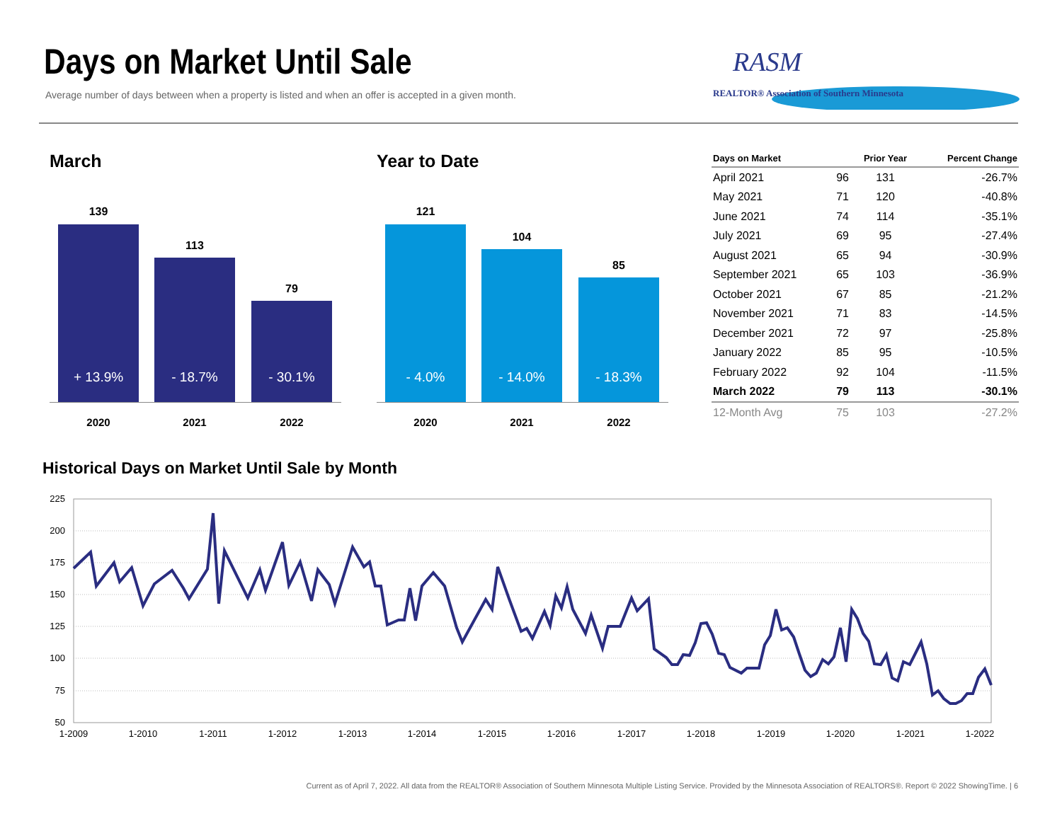Days on Market Until Sale
Average number of days between when a property is listed and when an offer is accepted in a given month.
RASM
REALTOR® Association of Southern Minnesota
March
139
+ 13.9%
113
- 18.7%
79
- 30.1%
2020 2021 2022
Year to Date
121
- 4.0%
104
- 14.0%
85
- 18.3%
2020 2021 2022
| Days on Market | | Prior Year | Percent Change |
| --- | --- | --- | --- |
| April 2021 | 96 | 131 | -26.7% |
| May 2021 | 71 | 120 | -40.8% |
| June 2021 | 74 | 114 | -35.1% |
| July 2021 | 69 | 95 | -27.4% |
| August 2021 | 65 | 94 | -30.9% |
| September 2021 | 65 | 103 | -36.9% |
| October 2021 | 67 | 85 | -21.2% |
| November 2021 | 71 | 83 | -14.5% |
| December 2021 | 72 | 97 | -25.8% |
| January 2022 | 85 | 95 | -10.5% |
| February 2022 | 92 | 104 | -11.5% |
| March 2022 | 79 | 113 | -30.1% |
| 12-Month Avg | 75 | 103 | -27.2% |
Historical Days on Market Until Sale by Month
225
200
175
150
125
100
75
50
1-2009
1-2010
1-2011
1-2012
1-2013
1-2014
1-2015
1-2016
1-2017
1-2018
1-2019
1-2020
1-2021
1-2022
Current as of April 7, 2022. All data from the REALTOR® Association of Southern Minnesota Multiple Listing Service. Provided by the Minnesota Association of REALTORS®. Report © 2022 ShowingTime. | 6